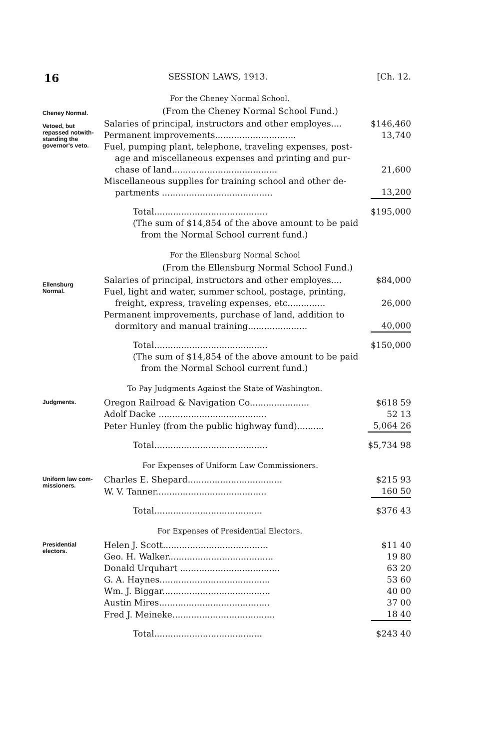16 SESSION LAWS, 1913. [Ch. 12.
For the Cheney Normal School.
(From the Cheney Normal School Fund.)
Cheney Normal.
Vetoed, but repassed notwith-standing the governor's veto.
| Salaries of principal, instructors and other employes.... | $146,460 |
| Permanent improvements.............................. | 13,740 |
| Fuel, pumping plant, telephone, traveling expenses, post- age and miscellaneous expenses and printing and pur- chase of land....................................... | 21,600 |
| Miscellaneous supplies for training school and other de- partments ......................................... | 13,200 |
| Total.......................................... | $195,000 |
(The sum of $14,854 of the above amount to be paid
from the Normal School current fund.)
For the Ellensburg Normal School
(From the Ellensburg Normal School Fund.)
Ellensburg Normal.
| Salaries of principal, instructors and other employes.... | $84,000 |
| Fuel, light and water, summer school, postage, printing, freight, express, traveling expenses, etc.............. | 26,000 |
| Permanent improvements, purchase of land, addition to dormitory and manual training...................... | 40,000 |
| Total.......................................... | $150,000 |
(The sum of $14,854 of the above amount to be paid
from the Normal School current fund.)
To Pay Judgments Against the State of Washington.
Judgments.
| Oregon Railroad & Navigation Co...................... | $618 59 |
| Adolf Dacke ........................................ | 52 13 |
| Peter Hunley (from the public highway fund).......... | 5,064 26 |
| Total.......................................... | $5,734 98 |
For Expenses of Uniform Law Commissioners.
Uniform law com-missioners.
| Charles E. Shepard................................... | $215 93 |
| W. V. Tanner......................................... | 160 50 |
| Total........................................ | $376 43 |
For Expenses of Presidential Electors.
Presidential electors.
| Helen J. Scott....................................... | $11 40 |
| Geo. H. Walker....................................... | 19 80 |
| Donald Urquhart ..................................... | 63 20 |
| G. A. Haynes......................................... | 53 60 |
| Wm. J. Biggar........................................ | 40 00 |
| Austin Mires......................................... | 37 00 |
| Fred J. Meineke...................................... | 18 40 |
| Total........................................ | $243 40 |